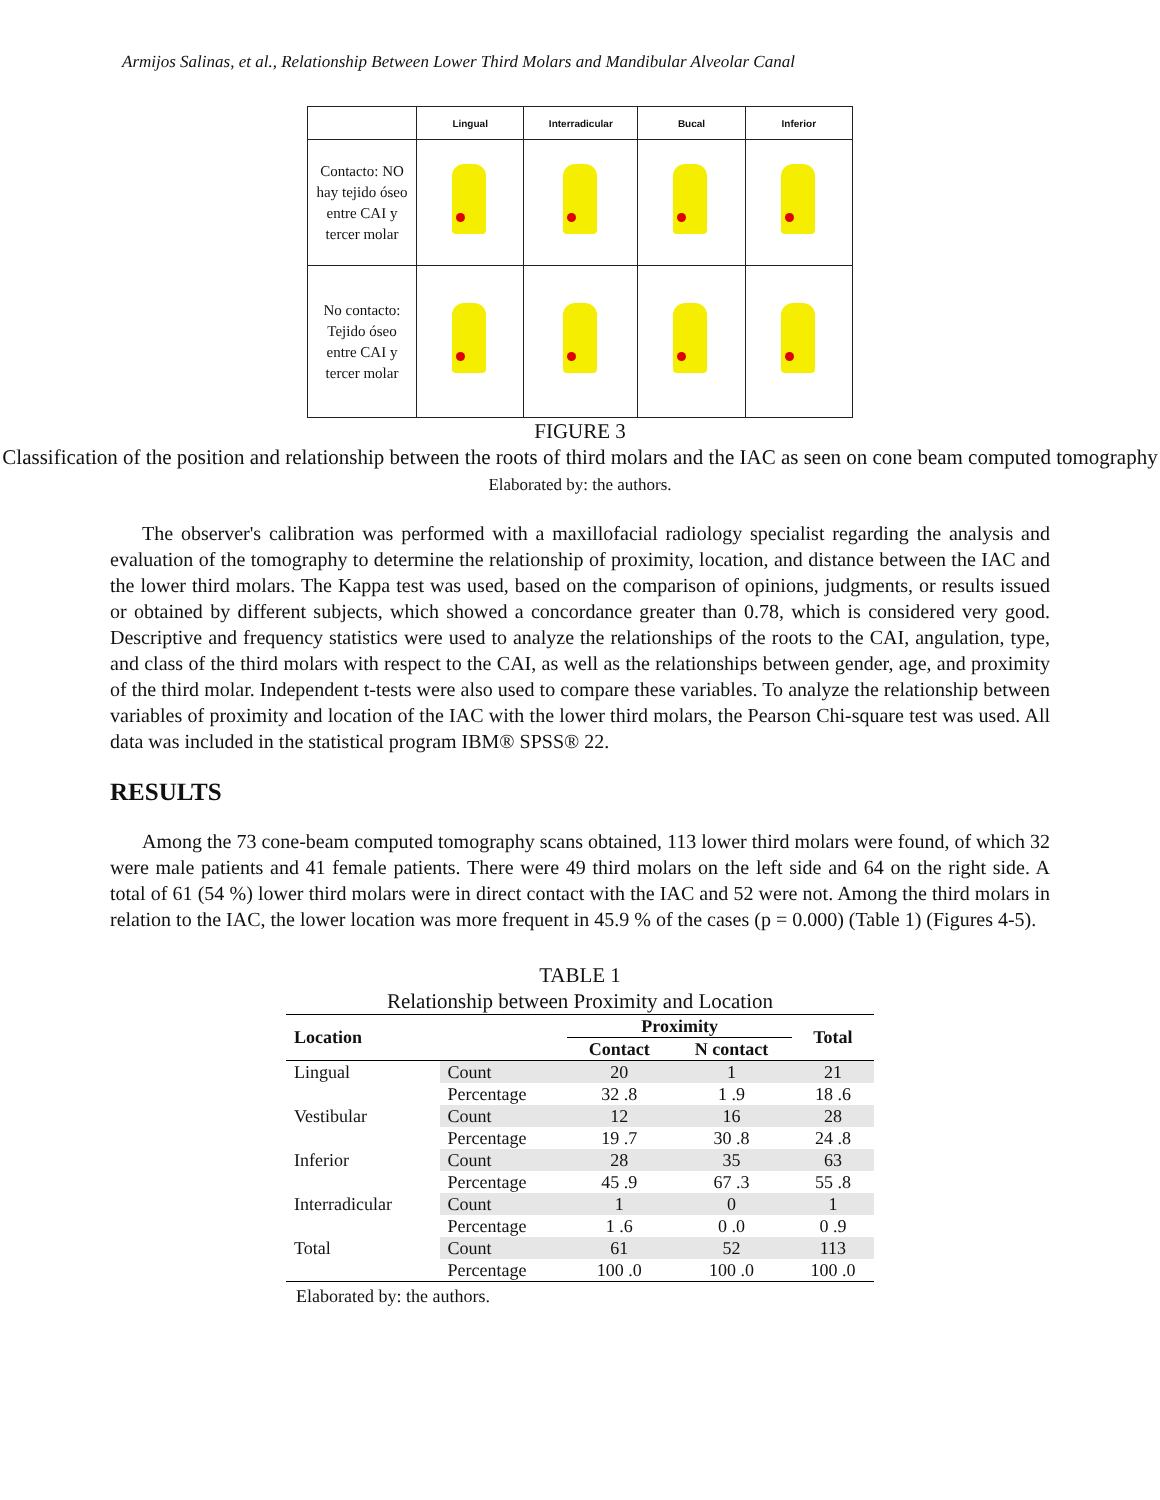Armijos Salinas, et al., Relationship Between Lower Third Molars and Mandibular Alveolar Canal
| | Lingual | Interradicular | Bucal | Inferior |
| --- | --- | --- | --- | --- |
| Contacto: NO hay tejido óseo entre CAI y tercer molar | | | | |
| No contacto: Tejido óseo entre CAI y tercer molar | | | | |
FIGURE 3
Classification of the position and relationship between the roots of third molars and the IAC as seen on cone beam computed tomography
Elaborated by: the authors.
The observer's calibration was performed with a maxillofacial radiology specialist regarding the analysis and evaluation of the tomography to determine the relationship of proximity, location, and distance between the IAC and the lower third molars. The Kappa test was used, based on the comparison of opinions, judgments, or results issued or obtained by different subjects, which showed a concordance greater than 0.78, which is considered very good. Descriptive and frequency statistics were used to analyze the relationships of the roots to the CAI, angulation, type, and class of the third molars with respect to the CAI, as well as the relationships between gender, age, and proximity of the third molar. Independent t-tests were also used to compare these variables. To analyze the relationship between variables of proximity and location of the IAC with the lower third molars, the Pearson Chi-square test was used. All data was included in the statistical program IBM® SPSS® 22.
RESULTS
Among the 73 cone-beam computed tomography scans obtained, 113 lower third molars were found, of which 32 were male patients and 41 female patients. There were 49 third molars on the left side and 64 on the right side. A total of 61 (54 %) lower third molars were in direct contact with the IAC and 52 were not. Among the third molars in relation to the IAC, the lower location was more frequent in 45.9 % of the cases (p = 0.000) (Table 1) (Figures 4-5).
TABLE 1
Relationship between Proximity and Location
| Location | | Proximity | | Total |
| --- | --- | --- | --- | --- |
| | | Contact | N contact | |
| Lingual | Count | 20 | 1 | 21 |
| | Percentage | 32 .8 | 1 .9 | 18 .6 |
| Vestibular | Count | 12 | 16 | 28 |
| | Percentage | 19 .7 | 30 .8 | 24 .8 |
| Inferior | Count | 28 | 35 | 63 |
| | Percentage | 45 .9 | 67 .3 | 55 .8 |
| Interradicular | Count | 1 | 0 | 1 |
| | Percentage | 1 .6 | 0 .0 | 0 .9 |
| Total | Count | 61 | 52 | 113 |
| | Percentage | 100 .0 | 100 .0 | 100 .0 |
Elaborated by: the authors.